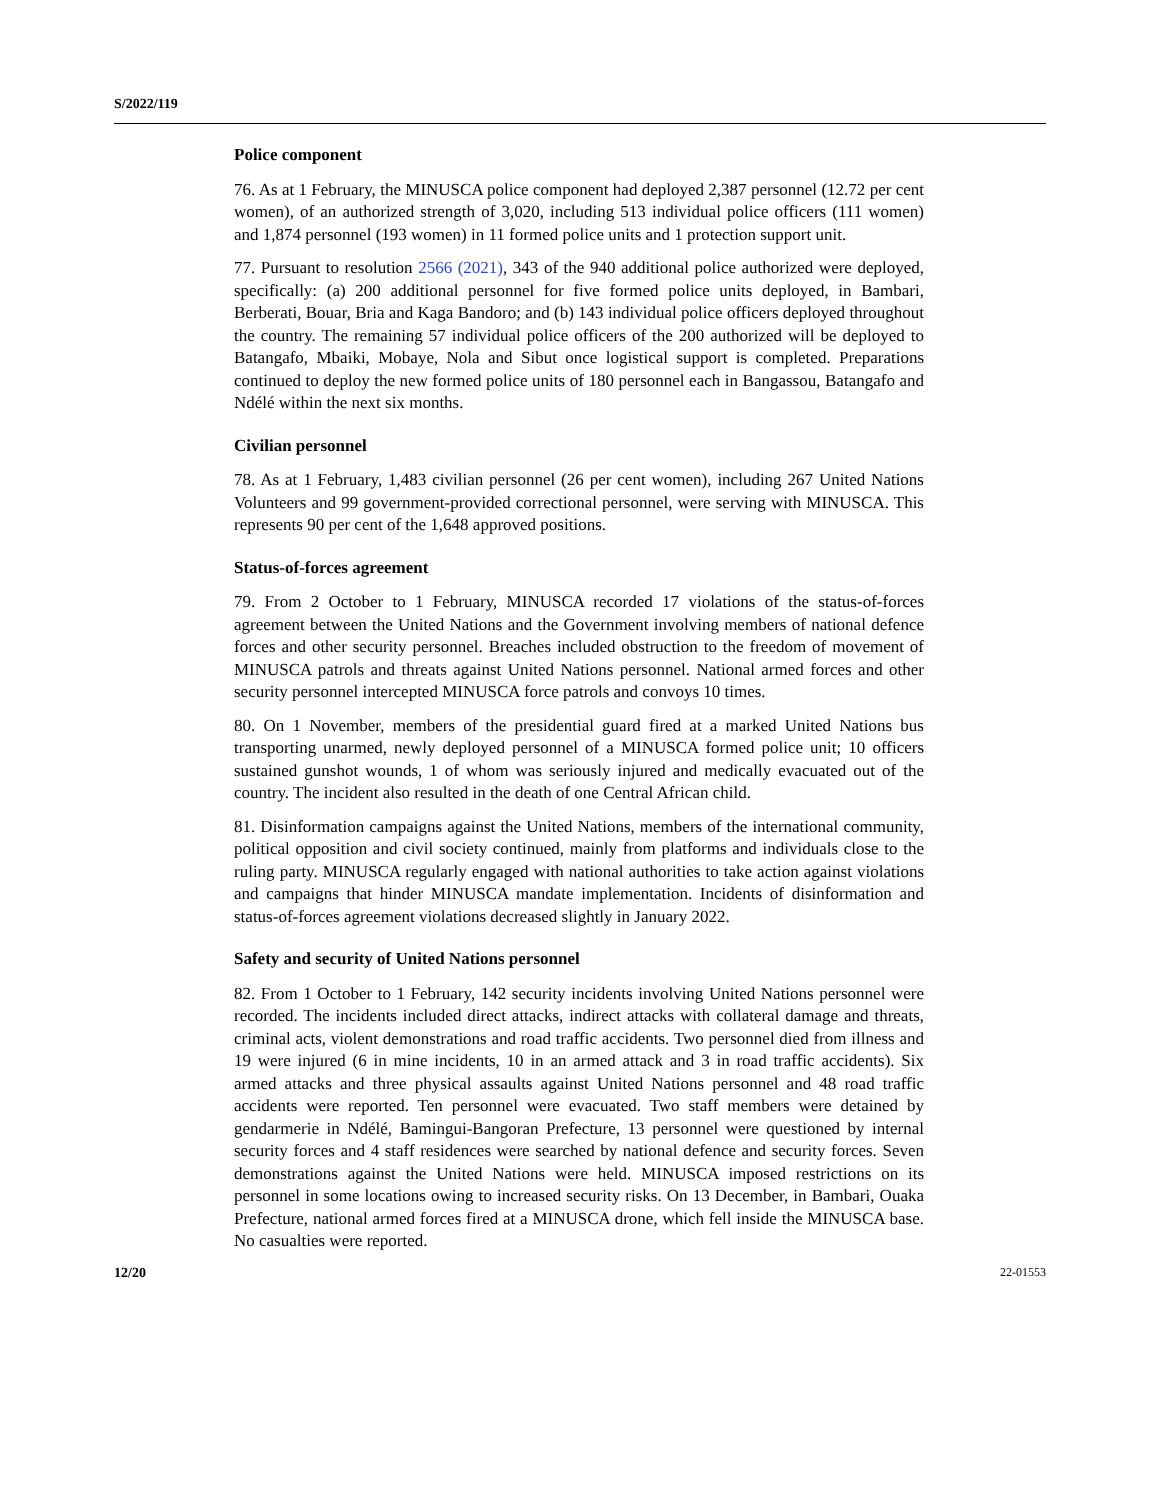S/2022/119
Police component
76. As at 1 February, the MINUSCA police component had deployed 2,387 personnel (12.72 per cent women), of an authorized strength of 3,020, including 513 individual police officers (111 women) and 1,874 personnel (193 women) in 11 formed police units and 1 protection support unit.
77. Pursuant to resolution 2566 (2021), 343 of the 940 additional police authorized were deployed, specifically: (a) 200 additional personnel for five formed police units deployed, in Bambari, Berberati, Bouar, Bria and Kaga Bandoro; and (b) 143 individual police officers deployed throughout the country. The remaining 57 individual police officers of the 200 authorized will be deployed to Batangafo, Mbaiki, Mobaye, Nola and Sibut once logistical support is completed. Preparations continued to deploy the new formed police units of 180 personnel each in Bangassou, Batangafo and Ndélé within the next six months.
Civilian personnel
78. As at 1 February, 1,483 civilian personnel (26 per cent women), including 267 United Nations Volunteers and 99 government-provided correctional personnel, were serving with MINUSCA. This represents 90 per cent of the 1,648 approved positions.
Status-of-forces agreement
79. From 2 October to 1 February, MINUSCA recorded 17 violations of the status-of-forces agreement between the United Nations and the Government involving members of national defence forces and other security personnel. Breaches included obstruction to the freedom of movement of MINUSCA patrols and threats against United Nations personnel. National armed forces and other security personnel intercepted MINUSCA force patrols and convoys 10 times.
80. On 1 November, members of the presidential guard fired at a marked United Nations bus transporting unarmed, newly deployed personnel of a MINUSCA formed police unit; 10 officers sustained gunshot wounds, 1 of whom was seriously injured and medically evacuated out of the country. The incident also resulted in the death of one Central African child.
81. Disinformation campaigns against the United Nations, members of the international community, political opposition and civil society continued, mainly from platforms and individuals close to the ruling party. MINUSCA regularly engaged with national authorities to take action against violations and campaigns that hinder MINUSCA mandate implementation. Incidents of disinformation and status-of-forces agreement violations decreased slightly in January 2022.
Safety and security of United Nations personnel
82. From 1 October to 1 February, 142 security incidents involving United Nations personnel were recorded. The incidents included direct attacks, indirect attacks with collateral damage and threats, criminal acts, violent demonstrations and road traffic accidents. Two personnel died from illness and 19 were injured (6 in mine incidents, 10 in an armed attack and 3 in road traffic accidents). Six armed attacks and three physical assaults against United Nations personnel and 48 road traffic accidents were reported. Ten personnel were evacuated. Two staff members were detained by gendarmerie in Ndélé, Bamingui-Bangoran Prefecture, 13 personnel were questioned by internal security forces and 4 staff residences were searched by national defence and security forces. Seven demonstrations against the United Nations were held. MINUSCA imposed restrictions on its personnel in some locations owing to increased security risks. On 13 December, in Bambari, Ouaka Prefecture, national armed forces fired at a MINUSCA drone, which fell inside the MINUSCA base. No casualties were reported.
12/20 22-01553